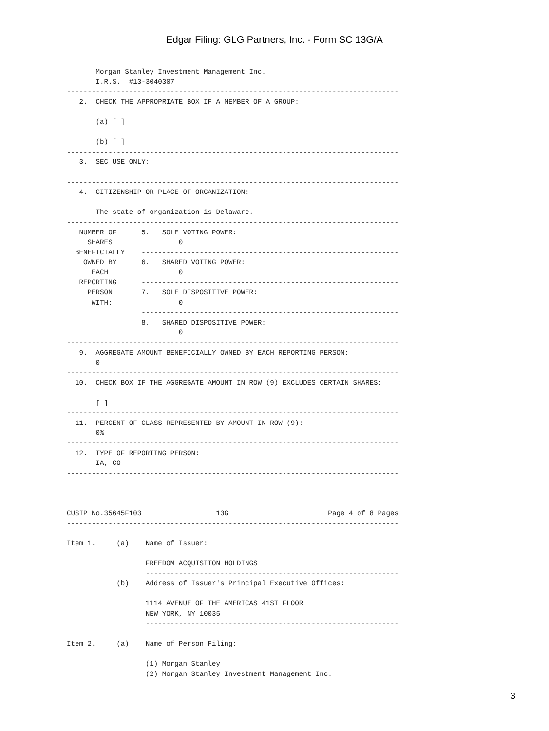Edgar Filing: GLG Partners, Inc. - Form SC 13G/A
       Morgan Stanley Investment Management Inc.
       I.R.S.  #13-3040307
--------------------------------------------------------------------------------
   2.  CHECK THE APPROPRIATE BOX IF A MEMBER OF A GROUP:

       (a) [ ]

       (b) [ ]
--------------------------------------------------------------------------------
   3.  SEC USE ONLY:

--------------------------------------------------------------------------------
   4.  CITIZENSHIP OR PLACE OF ORGANIZATION:

       The state of organization is Delaware.
--------------------------------------------------------------------------------
   NUMBER OF      5.   SOLE VOTING POWER:
     SHARES                0
  BENEFICIALLY    --------------------------------------------------------------
    OWNED BY      6.   SHARED VOTING POWER:
      EACH                 0
   REPORTING      --------------------------------------------------------------
     PERSON       7.   SOLE DISPOSITIVE POWER:
      WITH:                0
                  --------------------------------------------------------------
                  8.   SHARED DISPOSITIVE POWER:
                           0
--------------------------------------------------------------------------------
   9.  AGGREGATE AMOUNT BENEFICIALLY OWNED BY EACH REPORTING PERSON:
       0
--------------------------------------------------------------------------------
  10.  CHECK BOX IF THE AGGREGATE AMOUNT IN ROW (9) EXCLUDES CERTAIN SHARES:

       [ ]
--------------------------------------------------------------------------------
  11.  PERCENT OF CLASS REPRESENTED BY AMOUNT IN ROW (9):
       0%
--------------------------------------------------------------------------------
  12.  TYPE OF REPORTING PERSON:
       IA, CO
--------------------------------------------------------------------------------



CUSIP No.35645F103                  13G                        Page 4 of 8 Pages
--------------------------------------------------------------------------------

Item 1.     (a)    Name of Issuer:

                   FREEDOM ACQUISITON HOLDINGS
                   -------------------------------------------------------------
            (b)    Address of Issuer's Principal Executive Offices:

                   1114 AVENUE OF THE AMERICAS 41ST FLOOR
                   NEW YORK, NY 10035
                   -------------------------------------------------------------

Item 2.     (a)    Name of Person Filing:

                   (1) Morgan Stanley
                   (2) Morgan Stanley Investment Management Inc.
3